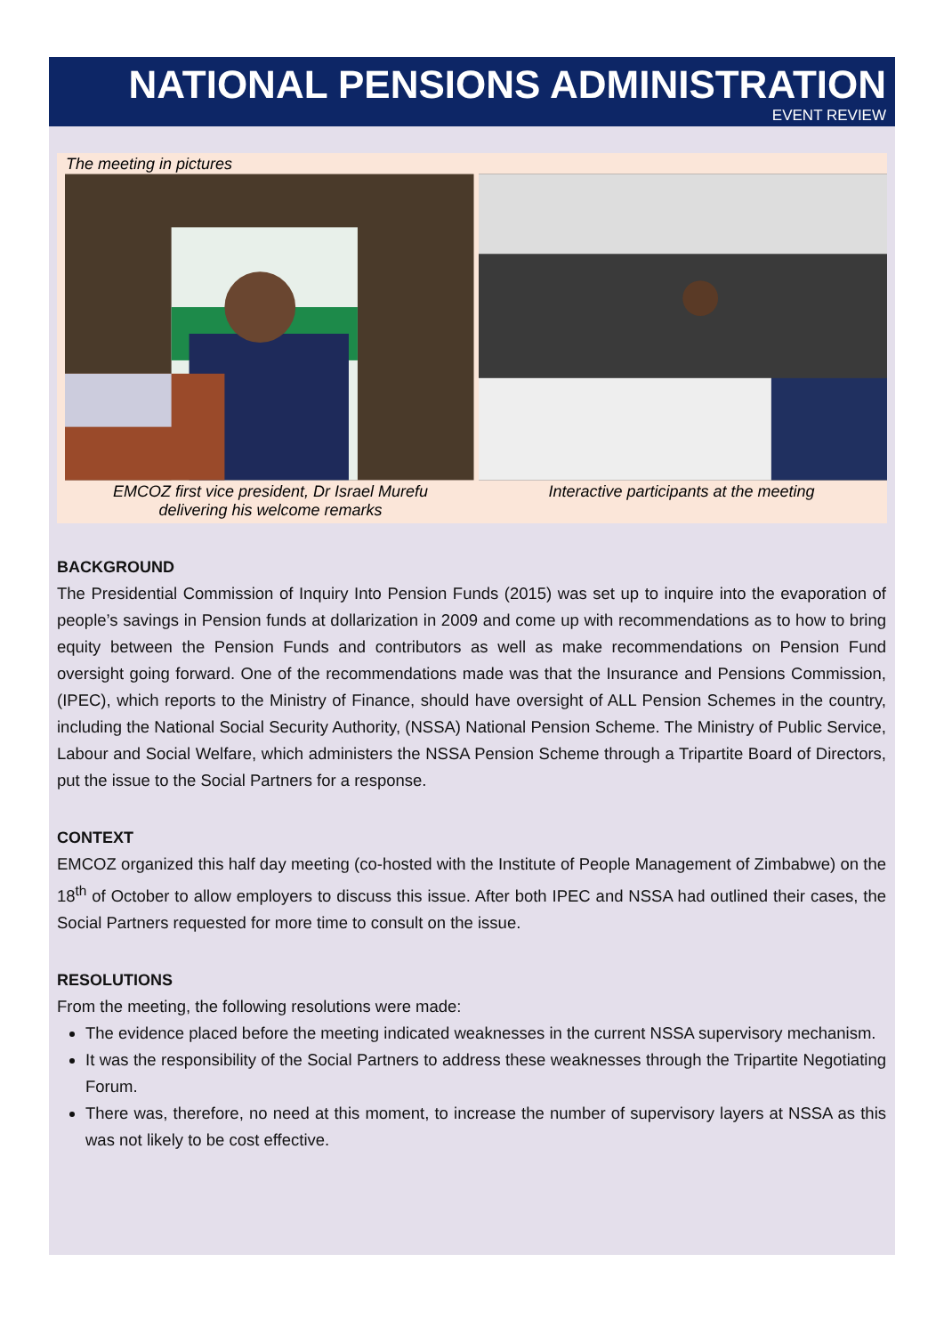NATIONAL PENSIONS ADMINISTRATION
EVENT REVIEW
The meeting in pictures
EMCOZ first vice president, Dr Israel Murefu
delivering his welcome remarks
Interactive participants at the meeting
BACKGROUND
The Presidential Commission of Inquiry Into Pension Funds (2015) was set up to inquire into the evaporation of people’s savings in Pension funds at dollarization in 2009 and come up with recommendations as to how to bring equity between the Pension Funds and contributors as well as make recommendations on Pension Fund oversight going forward. One of the recommendations made was that the Insurance and Pensions Commission, (IPEC), which reports to the Ministry of Finance, should have oversight of ALL Pension Schemes in the country, including the National Social Security Authority, (NSSA) National Pension Scheme. The Ministry of Public Service, Labour and Social Welfare, which administers the NSSA Pension Scheme through a Tripartite Board of Directors, put the issue to the Social Partners for a response.
CONTEXT
EMCOZ organized this half day meeting (co-hosted with the Institute of People Management of Zimbabwe) on the 18<sup>th</sup> of October to allow employers to discuss this issue. After both IPEC and NSSA had outlined their cases, the Social Partners requested for more time to consult on the issue.
RESOLUTIONS
From the meeting, the following resolutions were made:
The evidence placed before the meeting indicated weaknesses in the current NSSA supervisory mechanism.
It was the responsibility of the Social Partners to address these weaknesses through the Tripartite Negotiating Forum.
There was, therefore, no need at this moment, to increase the number of supervisory layers at NSSA as this was not likely to be cost effective.